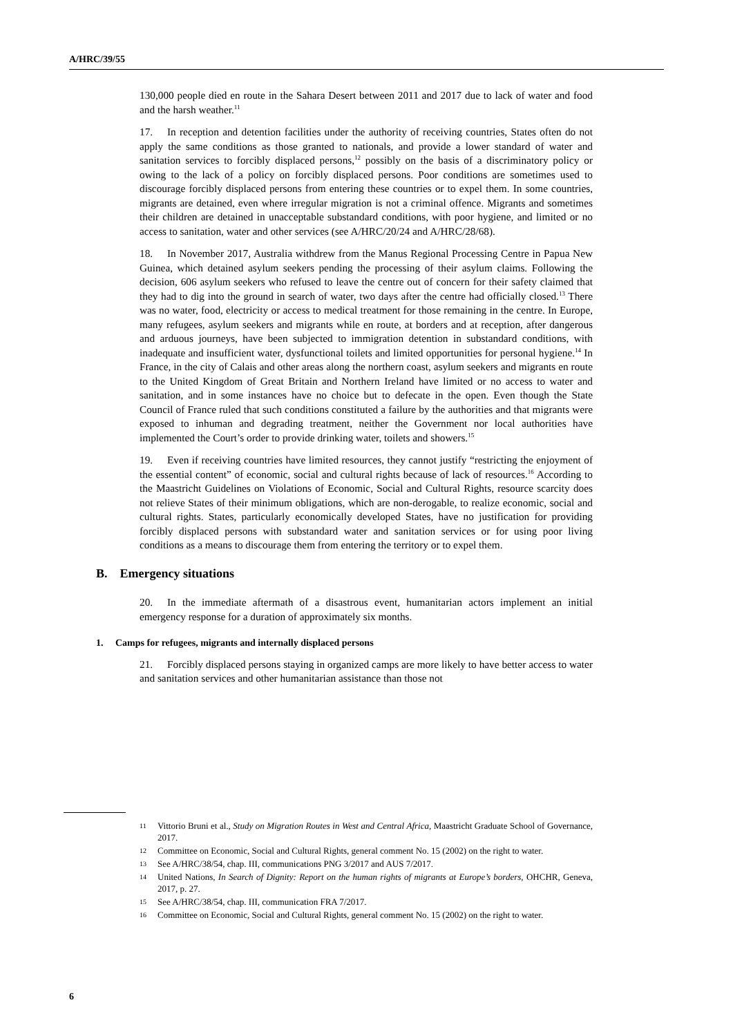A/HRC/39/55
130,000 people died en route in the Sahara Desert between 2011 and 2017 due to lack of water and food and the harsh weather.<sup>11</sup>
17. In reception and detention facilities under the authority of receiving countries, States often do not apply the same conditions as those granted to nationals, and provide a lower standard of water and sanitation services to forcibly displaced persons,<sup>12</sup> possibly on the basis of a discriminatory policy or owing to the lack of a policy on forcibly displaced persons. Poor conditions are sometimes used to discourage forcibly displaced persons from entering these countries or to expel them. In some countries, migrants are detained, even where irregular migration is not a criminal offence. Migrants and sometimes their children are detained in unacceptable substandard conditions, with poor hygiene, and limited or no access to sanitation, water and other services (see A/HRC/20/24 and A/HRC/28/68).
18. In November 2017, Australia withdrew from the Manus Regional Processing Centre in Papua New Guinea, which detained asylum seekers pending the processing of their asylum claims. Following the decision, 606 asylum seekers who refused to leave the centre out of concern for their safety claimed that they had to dig into the ground in search of water, two days after the centre had officially closed.<sup>13</sup> There was no water, food, electricity or access to medical treatment for those remaining in the centre. In Europe, many refugees, asylum seekers and migrants while en route, at borders and at reception, after dangerous and arduous journeys, have been subjected to immigration detention in substandard conditions, with inadequate and insufficient water, dysfunctional toilets and limited opportunities for personal hygiene.<sup>14</sup> In France, in the city of Calais and other areas along the northern coast, asylum seekers and migrants en route to the United Kingdom of Great Britain and Northern Ireland have limited or no access to water and sanitation, and in some instances have no choice but to defecate in the open. Even though the State Council of France ruled that such conditions constituted a failure by the authorities and that migrants were exposed to inhuman and degrading treatment, neither the Government nor local authorities have implemented the Court’s order to provide drinking water, toilets and showers.<sup>15</sup>
19. Even if receiving countries have limited resources, they cannot justify “restricting the enjoyment of the essential content” of economic, social and cultural rights because of lack of resources.<sup>16</sup> According to the Maastricht Guidelines on Violations of Economic, Social and Cultural Rights, resource scarcity does not relieve States of their minimum obligations, which are non-derogable, to realize economic, social and cultural rights. States, particularly economically developed States, have no justification for providing forcibly displaced persons with substandard water and sanitation services or for using poor living conditions as a means to discourage them from entering the territory or to expel them.
B. Emergency situations
20. In the immediate aftermath of a disastrous event, humanitarian actors implement an initial emergency response for a duration of approximately six months.
1. Camps for refugees, migrants and internally displaced persons
21. Forcibly displaced persons staying in organized camps are more likely to have better access to water and sanitation services and other humanitarian assistance than those not
11 Vittorio Bruni et al., Study on Migration Routes in West and Central Africa, Maastricht Graduate School of Governance, 2017.
12 Committee on Economic, Social and Cultural Rights, general comment No. 15 (2002) on the right to water.
13 See A/HRC/38/54, chap. III, communications PNG 3/2017 and AUS 7/2017.
14 United Nations, In Search of Dignity: Report on the human rights of migrants at Europe’s borders, OHCHR, Geneva, 2017, p. 27.
15 See A/HRC/38/54, chap. III, communication FRA 7/2017.
16 Committee on Economic, Social and Cultural Rights, general comment No. 15 (2002) on the right to water.
6